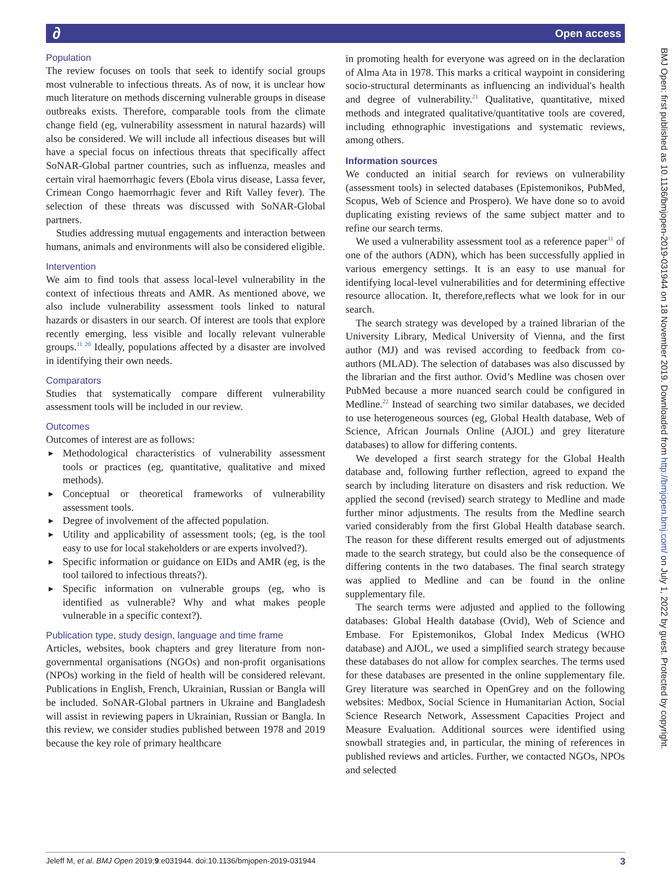∂ Open access
BMJ Open: first published as 10.1136/bmjopen-2019-031944 on 18 November 2019. Downloaded from http://bmjopen.bmj.com/ on July 1, 2022 by guest. Protected by copyright.
Population
The review focuses on tools that seek to identify social groups most vulnerable to infectious threats. As of now, it is unclear how much literature on methods discerning vulnerable groups in disease outbreaks exists. Therefore, comparable tools from the climate change field (eg, vulnerability assessment in natural hazards) will also be considered. We will include all infectious diseases but will have a special focus on infectious threats that specifically affect SoNAR-Global partner countries, such as influenza, measles and certain viral haemorrhagic fevers (Ebola virus disease, Lassa fever, Crimean Congo haemorrhagic fever and Rift Valley fever). The selection of these threats was discussed with SoNAR-Global partners.
Studies addressing mutual engagements and interaction between humans, animals and environments will also be considered eligible.
Intervention
We aim to find tools that assess local-level vulnerability in the context of infectious threats and AMR. As mentioned above, we also include vulnerability assessment tools linked to natural hazards or disasters in our search. Of interest are tools that explore recently emerging, less visible and locally relevant vulnerable groups.<sup>11 20</sup> Ideally, populations affected by a disaster are involved in identifying their own needs.
Comparators
Studies that systematically compare different vulnerability assessment tools will be included in our review.
Outcomes
Outcomes of interest are as follows:
► Methodological characteristics of vulnerability assessment tools or practices (eg, quantitative, qualitative and mixed methods).
► Conceptual or theoretical frameworks of vulnerability assessment tools.
► Degree of involvement of the affected population.
► Utility and applicability of assessment tools; (eg, is the tool easy to use for local stakeholders or are experts involved?).
► Specific information or guidance on EIDs and AMR (eg, is the tool tailored to infectious threats?).
► Specific information on vulnerable groups (eg, who is identified as vulnerable? Why and what makes people vulnerable in a specific context?).
Publication type, study design, language and time frame
Articles, websites, book chapters and grey literature from non-governmental organisations (NGOs) and non-profit organisations (NPOs) working in the field of health will be considered relevant. Publications in English, French, Ukrainian, Russian or Bangla will be included. SoNAR-Global partners in Ukraine and Bangladesh will assist in reviewing papers in Ukrainian, Russian or Bangla. In this review, we consider studies published between 1978 and 2019 because the key role of primary healthcare
in promoting health for everyone was agreed on in the declaration of Alma Ata in 1978. This marks a critical waypoint in considering socio-structural determinants as influencing an individual's health and degree of vulnerability.<sup>21</sup> Qualitative, quantitative, mixed methods and integrated qualitative/quantitative tools are covered, including ethnographic investigations and systematic reviews, among others.
Information sources
We conducted an initial search for reviews on vulnerability (assessment tools) in selected databases (Epistemonikos, PubMed, Scopus, Web of Science and Prospero). We have done so to avoid duplicating existing reviews of the same subject matter and to refine our search terms.
We used a vulnerability assessment tool as a reference paper<sup>11</sup> of one of the authors (ADN), which has been successfully applied in various emergency settings. It is an easy to use manual for identifying local-level vulnerabilities and for determining effective resource allocation. It, therefore,reflects what we look for in our search.
The search strategy was developed by a trained librarian of the University Library, Medical University of Vienna, and the first author (MJ) and was revised according to feedback from co-authors (MLAD). The selection of databases was also discussed by the librarian and the first author. Ovid’s Medline was chosen over PubMed because a more nuanced search could be configured in Medline.<sup>22</sup> Instead of searching two similar databases, we decided to use heterogeneous sources (eg, Global Health database, Web of Science, African Journals Online (AJOL) and grey literature databases) to allow for differing contents.
We developed a first search strategy for the Global Health database and, following further reflection, agreed to expand the search by including literature on disasters and risk reduction. We applied the second (revised) search strategy to Medline and made further minor adjustments. The results from the Medline search varied considerably from the first Global Health database search. The reason for these different results emerged out of adjustments made to the search strategy, but could also be the consequence of differing contents in the two databases. The final search strategy was applied to Medline and can be found in the online supplementary file.
The search terms were adjusted and applied to the following databases: Global Health database (Ovid), Web of Science and Embase. For Epistemonikos, Global Index Medicus (WHO database) and AJOL, we used a simplified search strategy because these databases do not allow for complex searches. The terms used for these databases are presented in the online supplementary file. Grey literature was searched in OpenGrey and on the following websites: Medbox, Social Science in Humanitarian Action, Social Science Research Network, Assessment Capacities Project and Measure Evaluation. Additional sources were identified using snowball strategies and, in particular, the mining of references in published reviews and articles. Further, we contacted NGOs, NPOs and selected
Jeleff M, et al. BMJ Open 2019;9:e031944. doi:10.1136/bmjopen-2019-031944 3